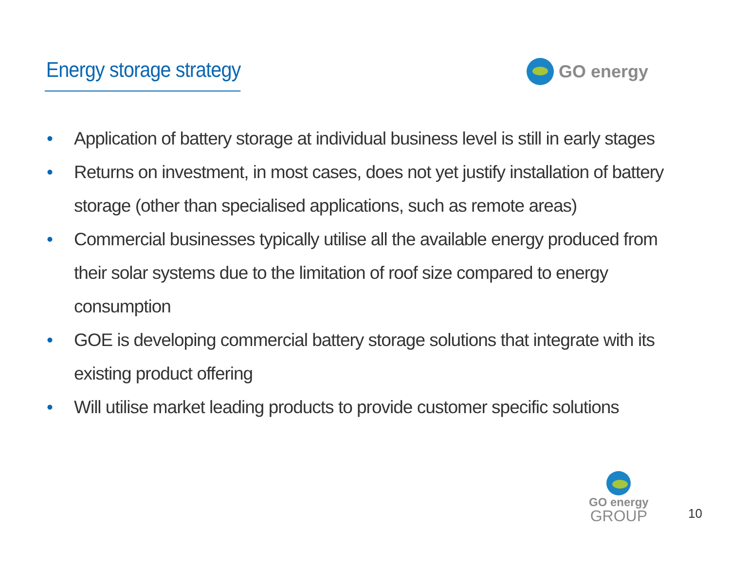Energy storage strategy
GO energy
• Application of battery storage at individual business level is still in early stages
• Returns on investment, in most cases, does not yet justify installation of battery storage (other than specialised applications, such as remote areas)
• Commercial businesses typically utilise all the available energy produced from their solar systems due to the limitation of roof size compared to energy consumption
• GOE is developing commercial battery storage solutions that integrate with its existing product offering
• Will utilise market leading products to provide customer specific solutions
GO energy
GROUP
10